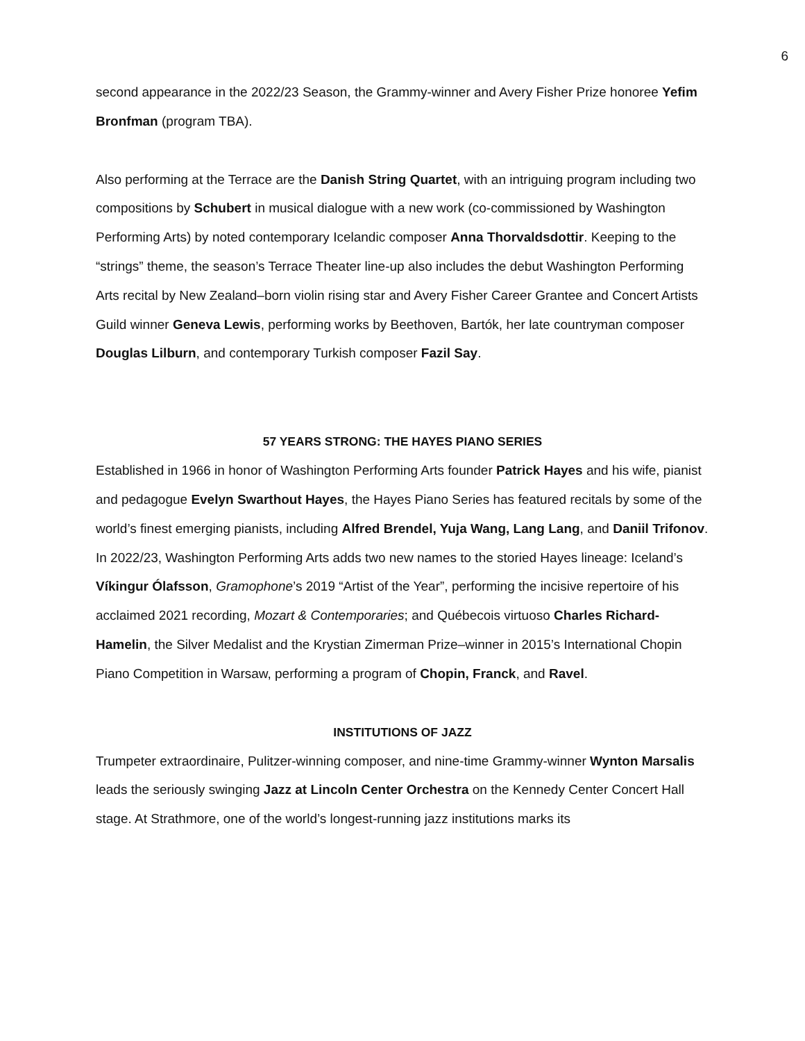6
second appearance in the 2022/23 Season, the Grammy-winner and Avery Fisher Prize honoree Yefim Bronfman (program TBA).
Also performing at the Terrace are the Danish String Quartet, with an intriguing program including two compositions by Schubert in musical dialogue with a new work (co-commissioned by Washington Performing Arts) by noted contemporary Icelandic composer Anna Thorvaldsdottir. Keeping to the “strings” theme, the season’s Terrace Theater line-up also includes the debut Washington Performing Arts recital by New Zealand–born violin rising star and Avery Fisher Career Grantee and Concert Artists Guild winner Geneva Lewis, performing works by Beethoven, Bartók, her late countryman composer Douglas Lilburn, and contemporary Turkish composer Fazil Say.
57 YEARS STRONG: THE HAYES PIANO SERIES
Established in 1966 in honor of Washington Performing Arts founder Patrick Hayes and his wife, pianist and pedagogue Evelyn Swarthout Hayes, the Hayes Piano Series has featured recitals by some of the world’s finest emerging pianists, including Alfred Brendel, Yuja Wang, Lang Lang, and Daniil Trifonov. In 2022/23, Washington Performing Arts adds two new names to the storied Hayes lineage: Iceland’s Víkingur Ólafsson, Gramophone’s 2019 “Artist of the Year”, performing the incisive repertoire of his acclaimed 2021 recording, Mozart & Contemporaries; and Québecois virtuoso Charles Richard-Hamelin, the Silver Medalist and the Krystian Zimerman Prize–winner in 2015’s International Chopin Piano Competition in Warsaw, performing a program of Chopin, Franck, and Ravel.
INSTITUTIONS OF JAZZ
Trumpeter extraordinaire, Pulitzer-winning composer, and nine-time Grammy-winner Wynton Marsalis leads the seriously swinging Jazz at Lincoln Center Orchestra on the Kennedy Center Concert Hall stage. At Strathmore, one of the world’s longest-running jazz institutions marks its